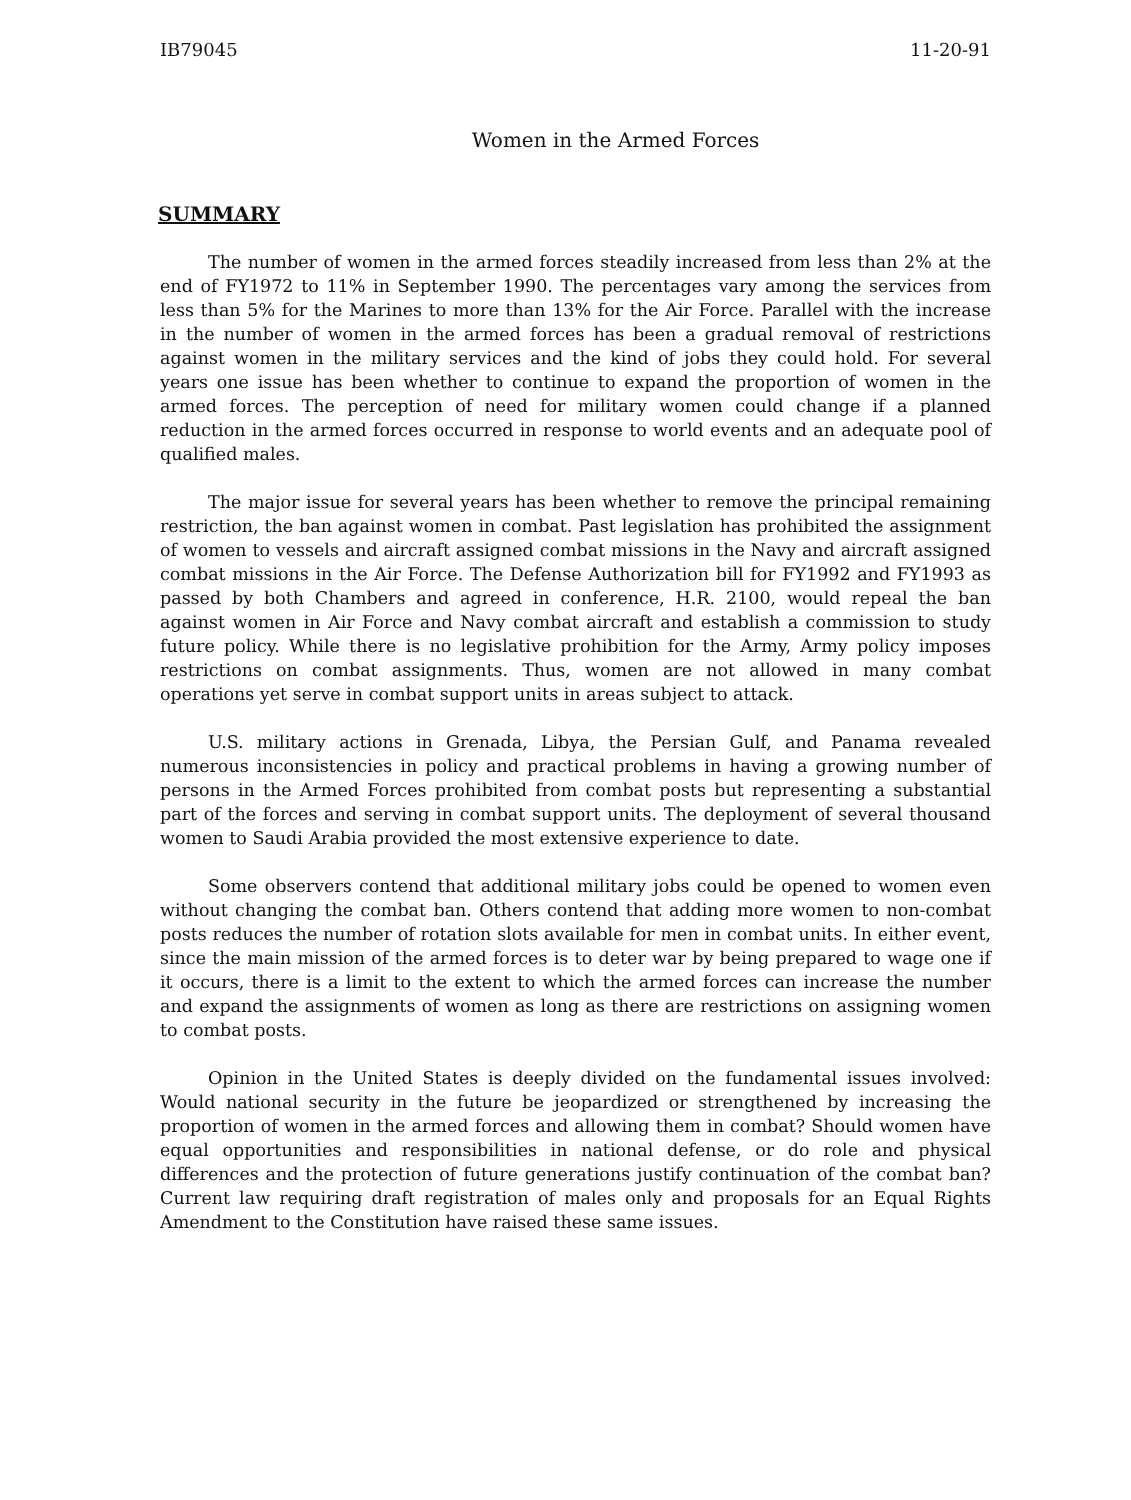IB79045 11-20-91
Women in the Armed Forces
SUMMARY
The number of women in the armed forces steadily increased from less than 2% at the end of FY1972 to 11% in September 1990. The percentages vary among the services from less than 5% for the Marines to more than 13% for the Air Force. Parallel with the increase in the number of women in the armed forces has been a gradual removal of restrictions against women in the military services and the kind of jobs they could hold. For several years one issue has been whether to continue to expand the proportion of women in the armed forces. The perception of need for military women could change if a planned reduction in the armed forces occurred in response to world events and an adequate pool of qualified males.
The major issue for several years has been whether to remove the principal remaining restriction, the ban against women in combat. Past legislation has prohibited the assignment of women to vessels and aircraft assigned combat missions in the Navy and aircraft assigned combat missions in the Air Force. The Defense Authorization bill for FY1992 and FY1993 as passed by both Chambers and agreed in conference, H.R. 2100, would repeal the ban against women in Air Force and Navy combat aircraft and establish a commission to study future policy. While there is no legislative prohibition for the Army, Army policy imposes restrictions on combat assignments. Thus, women are not allowed in many combat operations yet serve in combat support units in areas subject to attack.
U.S. military actions in Grenada, Libya, the Persian Gulf, and Panama revealed numerous inconsistencies in policy and practical problems in having a growing number of persons in the Armed Forces prohibited from combat posts but representing a substantial part of the forces and serving in combat support units. The deployment of several thousand women to Saudi Arabia provided the most extensive experience to date.
Some observers contend that additional military jobs could be opened to women even without changing the combat ban. Others contend that adding more women to non-combat posts reduces the number of rotation slots available for men in combat units. In either event, since the main mission of the armed forces is to deter war by being prepared to wage one if it occurs, there is a limit to the extent to which the armed forces can increase the number and expand the assignments of women as long as there are restrictions on assigning women to combat posts.
Opinion in the United States is deeply divided on the fundamental issues involved: Would national security in the future be jeopardized or strengthened by increasing the proportion of women in the armed forces and allowing them in combat? Should women have equal opportunities and responsibilities in national defense, or do role and physical differences and the protection of future generations justify continuation of the combat ban? Current law requiring draft registration of males only and proposals for an Equal Rights Amendment to the Constitution have raised these same issues.